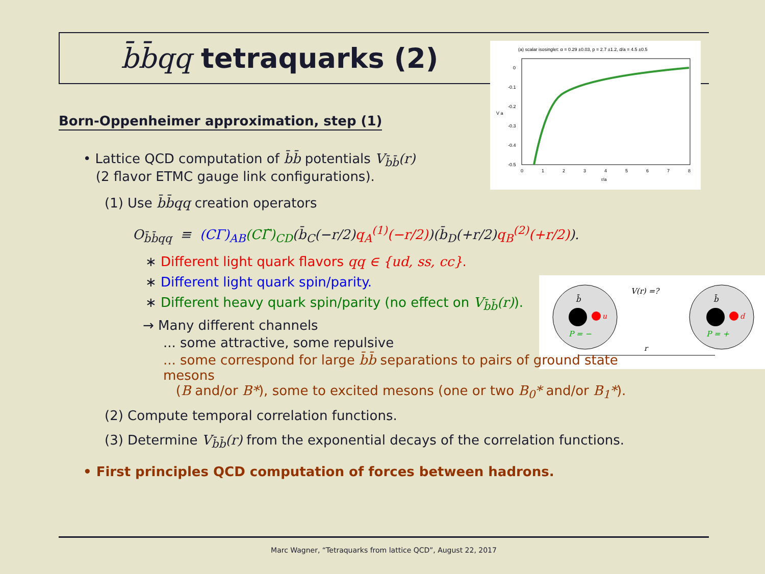b̄b̄qq tetraquarks (2)
(a) scalar isosinglet: α = 0.29 ±0.03, p = 2.7 ±1.2, d/a = 4.5 ±0.5
0
-0.1
-0.2
-0.3
-0.4
-0.5
0
1
2
3
4
5
6
7
8
r/a
V a
b̄
b̄
u
d
P = −
P = +
V(r) =?
r
Born-Oppenheimer approximation, step (1)
• Lattice QCD computation of b̄b̄ potentials V<sub>b̄b̄</sub>(r)
(2 flavor ETMC gauge link configurations).
(1) Use b̄b̄qq creation operators
O<sub>b̄b̄qq</sub> ≡ (CΓ)<sub>AB</sub>(CΓ̃)<sub>CD</sub>(b̄<sub>C</sub>(−r/2)q<sub>A</sub><sup>(1)</sup>(−r/2))(b̄<sub>D</sub>(+r/2)q<sub>B</sub><sup>(2)</sup>(+r/2)).
∗ Different light quark flavors qq ∈ {ud, ss, cc}.
∗ Different light quark spin/parity.
∗ Different heavy quark spin/parity (no effect on V<sub>b̄b̄</sub>(r)).
→ Many different channels
... some attractive, some repulsive
... some correspond for large b̄b̄ separations to pairs of ground state mesons
(B and/or B*), some to excited mesons (one or two B<sub>0</sub>* and/or B<sub>1</sub>*).
(2) Compute temporal correlation functions.
(3) Determine V<sub>b̄b̄</sub>(r) from the exponential decays of the correlation functions.
• First principles QCD computation of forces between hadrons.
Marc Wagner, “Tetraquarks from lattice QCD”, August 22, 2017